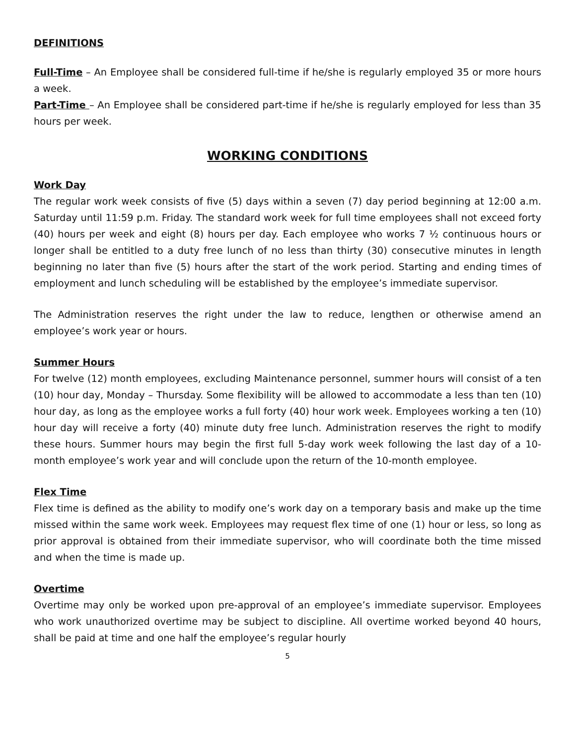DEFINITIONS
Full-Time – An Employee shall be considered full-time if he/she is regularly employed 35 or more hours a week.
Part-Time – An Employee shall be considered part-time if he/she is regularly employed for less than 35 hours per week.
WORKING CONDITIONS
Work Day
The regular work week consists of five (5) days within a seven (7) day period beginning at 12:00 a.m. Saturday until 11:59 p.m. Friday. The standard work week for full time employees shall not exceed forty (40) hours per week and eight (8) hours per day. Each employee who works 7 ½ continuous hours or longer shall be entitled to a duty free lunch of no less than thirty (30) consecutive minutes in length beginning no later than five (5) hours after the start of the work period. Starting and ending times of employment and lunch scheduling will be established by the employee’s immediate supervisor.
The Administration reserves the right under the law to reduce, lengthen or otherwise amend an employee’s work year or hours.
Summer Hours
For twelve (12) month employees, excluding Maintenance personnel, summer hours will consist of a ten (10) hour day, Monday – Thursday. Some flexibility will be allowed to accommodate a less than ten (10) hour day, as long as the employee works a full forty (40) hour work week. Employees working a ten (10) hour day will receive a forty (40) minute duty free lunch. Administration reserves the right to modify these hours. Summer hours may begin the first full 5-day work week following the last day of a 10-month employee’s work year and will conclude upon the return of the 10-month employee.
Flex Time
Flex time is defined as the ability to modify one’s work day on a temporary basis and make up the time missed within the same work week. Employees may request flex time of one (1) hour or less, so long as prior approval is obtained from their immediate supervisor, who will coordinate both the time missed and when the time is made up.
Overtime
Overtime may only be worked upon pre-approval of an employee’s immediate supervisor. Employees who work unauthorized overtime may be subject to discipline. All overtime worked beyond 40 hours, shall be paid at time and one half the employee’s regular hourly
5